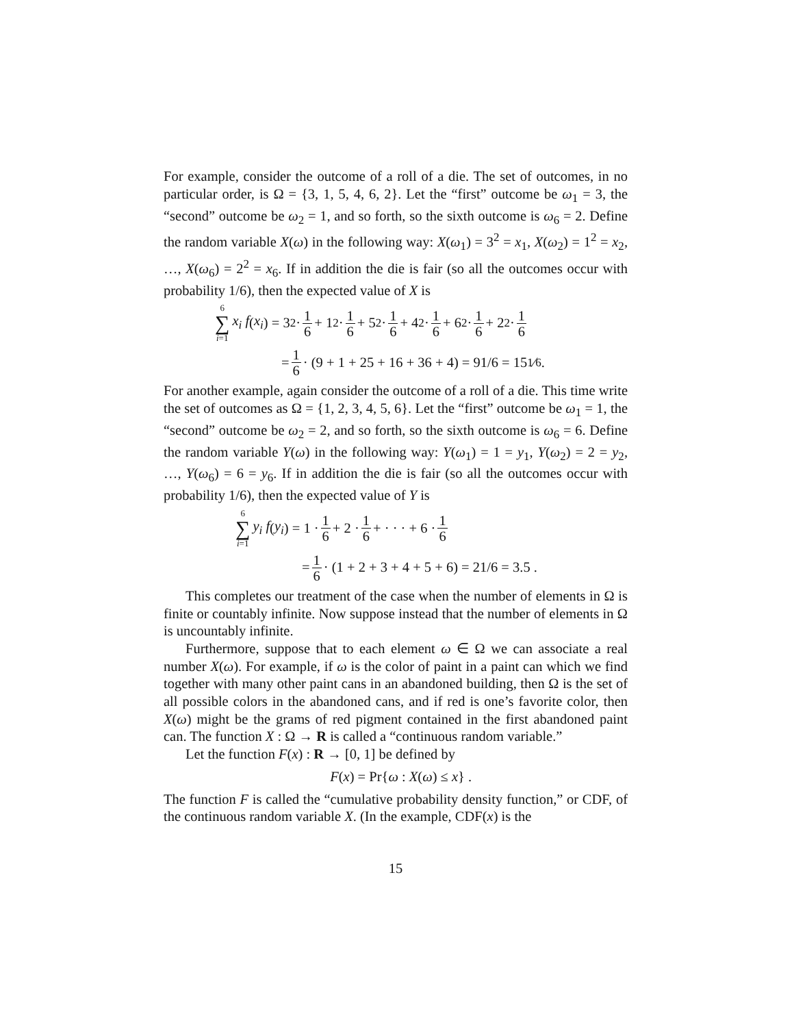For example, consider the outcome of a roll of a die. The set of outcomes, in no particular order, is Ω = {3, 1, 5, 4, 6, 2}. Let the “first” outcome be ω<sub>1</sub> = 3, the “second” outcome be ω<sub>2</sub> = 1, and so forth, so the sixth outcome is ω<sub>6</sub> = 2. Define the random variable X(ω) in the following way: X(ω<sub>1</sub>) = 3<sup>2</sup> = x<sub>1</sub>, X(ω<sub>2</sub>) = 1<sup>2</sup> = x<sub>2</sub>, …, X(ω<sub>6</sub>) = 2<sup>2</sup> = x<sub>6</sub>. If in addition the die is fair (so all the outcomes occur with probability 1/6), then the expected value of X is
6 ∑ i=1 x<sub>i</sub> f (x<sub>i</sub>) = 3<sup>2</sup> · 1 6 + 1<sup>2</sup> · 1 6 + 5<sup>2</sup> · 1 6 + 4<sup>2</sup> · 1 6 + 6<sup>2</sup> · 1 6 + 2<sup>2</sup> · 1 6
= 1 6 · (9 + 1 + 25 + 16 + 36 + 4) = 91/6 = 151⁄6 .
For another example, again consider the outcome of a roll of a die. This time write the set of outcomes as Ω = {1, 2, 3, 4, 5, 6}. Let the “first” outcome be ω<sub>1</sub> = 1, the “second” outcome be ω<sub>2</sub> = 2, and so forth, so the sixth outcome is ω<sub>6</sub> = 6. Define the random variable Y(ω) in the following way: Y(ω<sub>1</sub>) = 1 = y<sub>1</sub>, Y(ω<sub>2</sub>) = 2 = y<sub>2</sub>, …, Y(ω<sub>6</sub>) = 6 = y<sub>6</sub>. If in addition the die is fair (so all the outcomes occur with probability 1/6), then the expected value of Y is
6 ∑ i=1 y<sub>i</sub> f (y<sub>i</sub>) = 1 · 1 6 + 2 · 1 6 + · · · + 6 · 1 6
= 1 6 · (1 + 2 + 3 + 4 + 5 + 6) = 21/6 = 3.5 .
This completes our treatment of the case when the number of elements in Ω is finite or countably infinite. Now suppose instead that the number of elements in Ω is uncountably infinite.
Furthermore, suppose that to each element ω ∈ Ω we can associate a real number X(ω). For example, if ω is the color of paint in a paint can which we find together with many other paint cans in an abandoned building, then Ω is the set of all possible colors in the abandoned cans, and if red is one’s favorite color, then X(ω) might be the grams of red pigment contained in the first abandoned paint can. The function X : Ω → R is called a “continuous random variable.”
Let the function F(x) : R → [0, 1] be defined by
F(x) = Pr{ω : X(ω) ≤ x} .
The function F is called the “cumulative probability density function,” or CDF, of the continuous random variable X. (In the example, CDF(x) is the
15